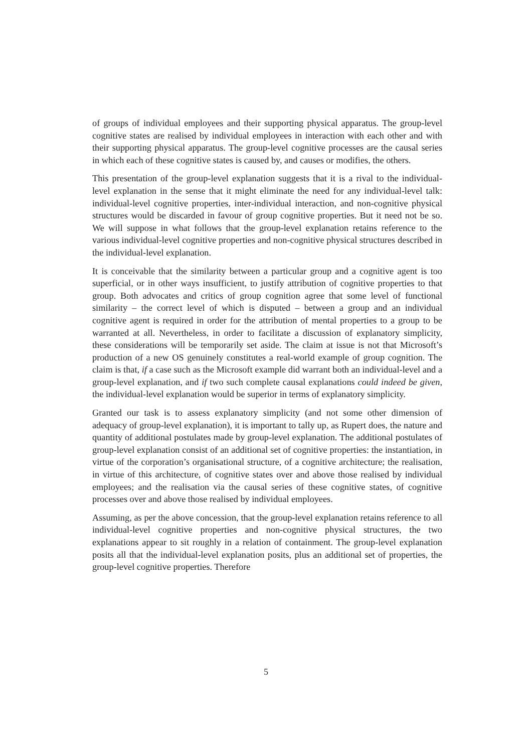of groups of individual employees and their supporting physical apparatus. The group-level cognitive states are realised by individual employees in interaction with each other and with their supporting physical apparatus. The group-level cognitive processes are the causal series in which each of these cognitive states is caused by, and causes or modifies, the others.
This presentation of the group-level explanation suggests that it is a rival to the individual-level explanation in the sense that it might eliminate the need for any individual-level talk: individual-level cognitive properties, inter-individual interac­tion, and non-cognitive physical structures would be discarded in favour of group cognitive properties. But it need not be so. We will suppose in what follows that the group-level explanation retains reference to the various individual-level cognitive properties and non-cognitive physical structures described in the individual-level explanation.
It is conceivable that the similarity between a particular group and a cognitive agent is too superficial, or in other ways insufficient, to justify attribution of cognitive properties to that group. Both advocates and critics of group cognition agree that some level of functional similarity – the correct level of which is disputed – between a group and an individual cognitive agent is required in order for the attribution of mental properties to a group to be warranted at all. Nevertheless, in order to facilitate a discussion of explanatory simplicity, these considerations will be temporarily set aside. The claim at issue is not that Microsoft’s production of a new OS genuinely constitutes a real-world example of group cognition. The claim is that, if a case such as the Microsoft example did warrant both an individual-level and a group-level explanation, and if two such complete causal explanations could indeed be given, the individual-level explanation would be superior in terms of explanatory simplicity.
Granted our task is to assess explanatory simplicity (and not some other dimension of adequacy of group-level explanation), it is important to tally up, as Rupert does, the nature and quantity of additional postulates made by group-level explanation. The additional postulates of group-level explanation consist of an additional set of cognitive properties: the instantiation, in virtue of the corporation’s organisational structure, of a cognitive architecture; the realisation, in virtue of this architecture, of cognitive states over and above those realised by individual employees; and the realisation via the causal series of these cognitive states, of cognitive processes over and above those realised by individual employees.
Assuming, as per the above concession, that the group-level explanation retains reference to all individual-level cognitive properties and non-cognitive physical structures, the two explanations appear to sit roughly in a relation of containment. The group-level explanation posits all that the individual-level explanation posits, plus an additional set of properties, the group-level cognitive properties. Therefore
5